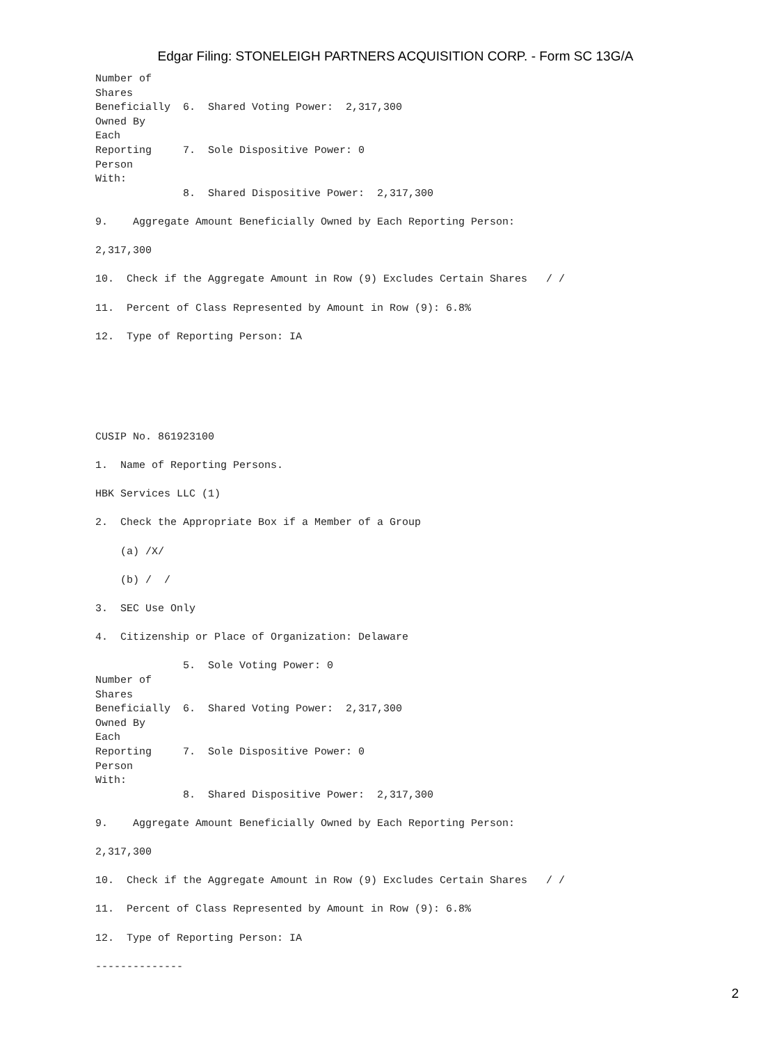Edgar Filing: STONELEIGH PARTNERS ACQUISITION CORP. - Form SC 13G/A
Number of
Shares
Beneficially  6.  Shared Voting Power:  2,317,300
Owned By
Each
Reporting     7.  Sole Dispositive Power: 0
Person
With:
              8.  Shared Dispositive Power:  2,317,300

9.    Aggregate Amount Beneficially Owned by Each Reporting Person:

2,317,300

10.  Check if the Aggregate Amount in Row (9) Excludes Certain Shares   / /

11.  Percent of Class Represented by Amount in Row (9): 6.8%

12.  Type of Reporting Person: IA






CUSIP No. 861923100

1.  Name of Reporting Persons.

HBK Services LLC (1)

2.  Check the Appropriate Box if a Member of a Group

    (a) /X/

    (b) /  /

3.  SEC Use Only

4.  Citizenship or Place of Organization: Delaware

              5.  Sole Voting Power: 0
Number of
Shares
Beneficially  6.  Shared Voting Power:  2,317,300
Owned By
Each
Reporting     7.  Sole Dispositive Power: 0
Person
With:
              8.  Shared Dispositive Power:  2,317,300

9.    Aggregate Amount Beneficially Owned by Each Reporting Person:

2,317,300

10.  Check if the Aggregate Amount in Row (9) Excludes Certain Shares   / /

11.  Percent of Class Represented by Amount in Row (9): 6.8%

12.  Type of Reporting Person: IA

--------------
2